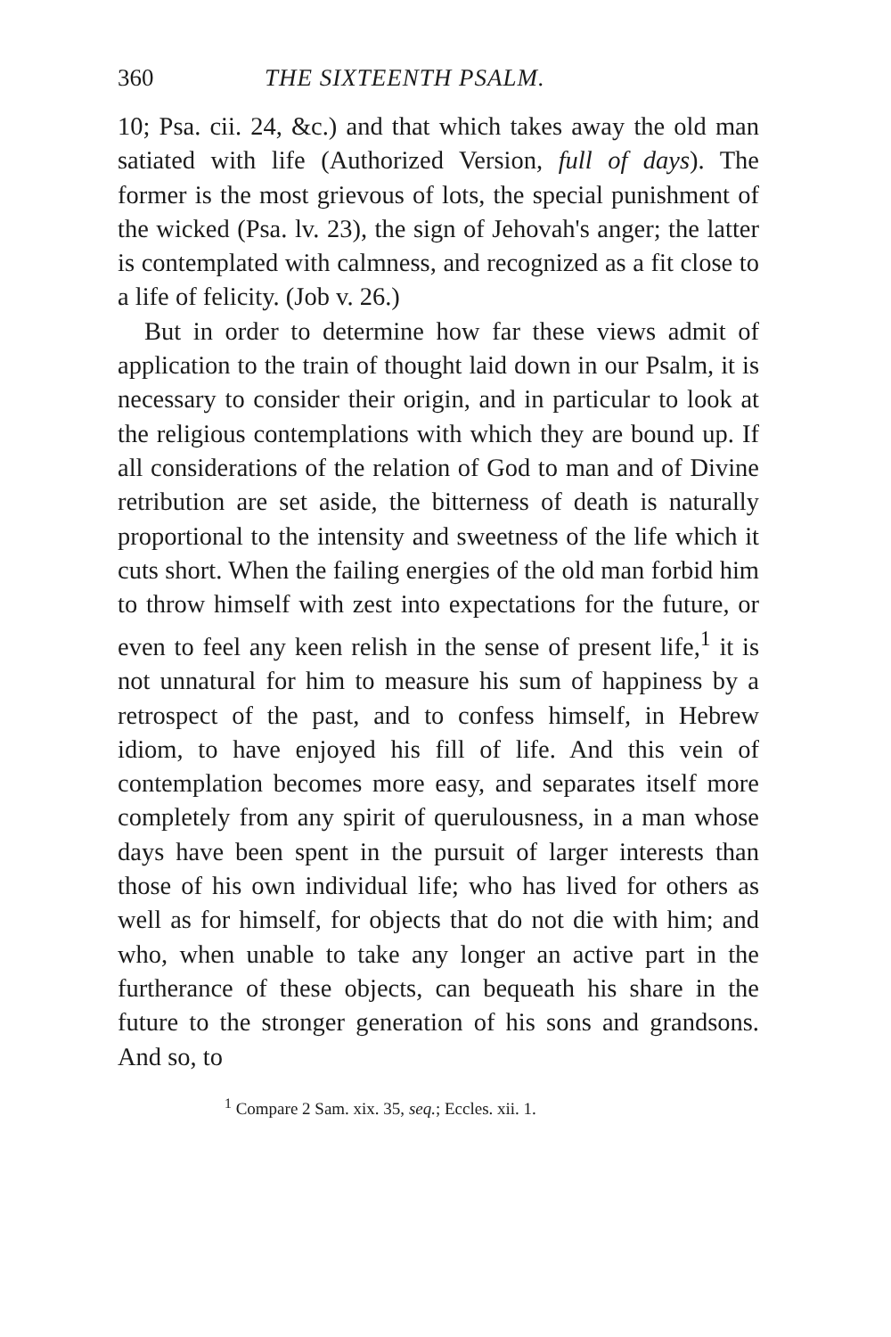360 THE SIXTEENTH PSALM.
10; Psa. cii. 24, &c.) and that which takes away the old man satiated with life (Authorized Version, full of days). The former is the most grievous of lots, the special punishment of the wicked (Psa. lv. 23), the sign of Jehovah's anger; the latter is contemplated with calmness, and recognized as a fit close to a life of felicity. (Job v. 26.)
But in order to determine how far these views admit of application to the train of thought laid down in our Psalm, it is necessary to consider their origin, and in particular to look at the religious contemplations with which they are bound up. If all considerations of the relation of God to man and of Divine retribution are set aside, the bitterness of death is naturally proportional to the intensity and sweetness of the life which it cuts short. When the failing energies of the old man forbid him to throw himself with zest into expectations for the future, or even to feel any keen relish in the sense of present life,<sup>1</sup> it is not unnatural for him to measure his sum of happiness by a retrospect of the past, and to confess himself, in Hebrew idiom, to have enjoyed his fill of life. And this vein of contemplation becomes more easy, and separates itself more completely from any spirit of querulousness, in a man whose days have been spent in the pursuit of larger interests than those of his own individual life; who has lived for others as well as for himself, for objects that do not die with him; and who, when unable to take any longer an active part in the furtherance of these objects, can bequeath his share in the future to the stronger generation of his sons and grandsons. And so, to
<sup>1</sup> Compare 2 Sam. xix. 35, seq.; Eccles. xii. 1.